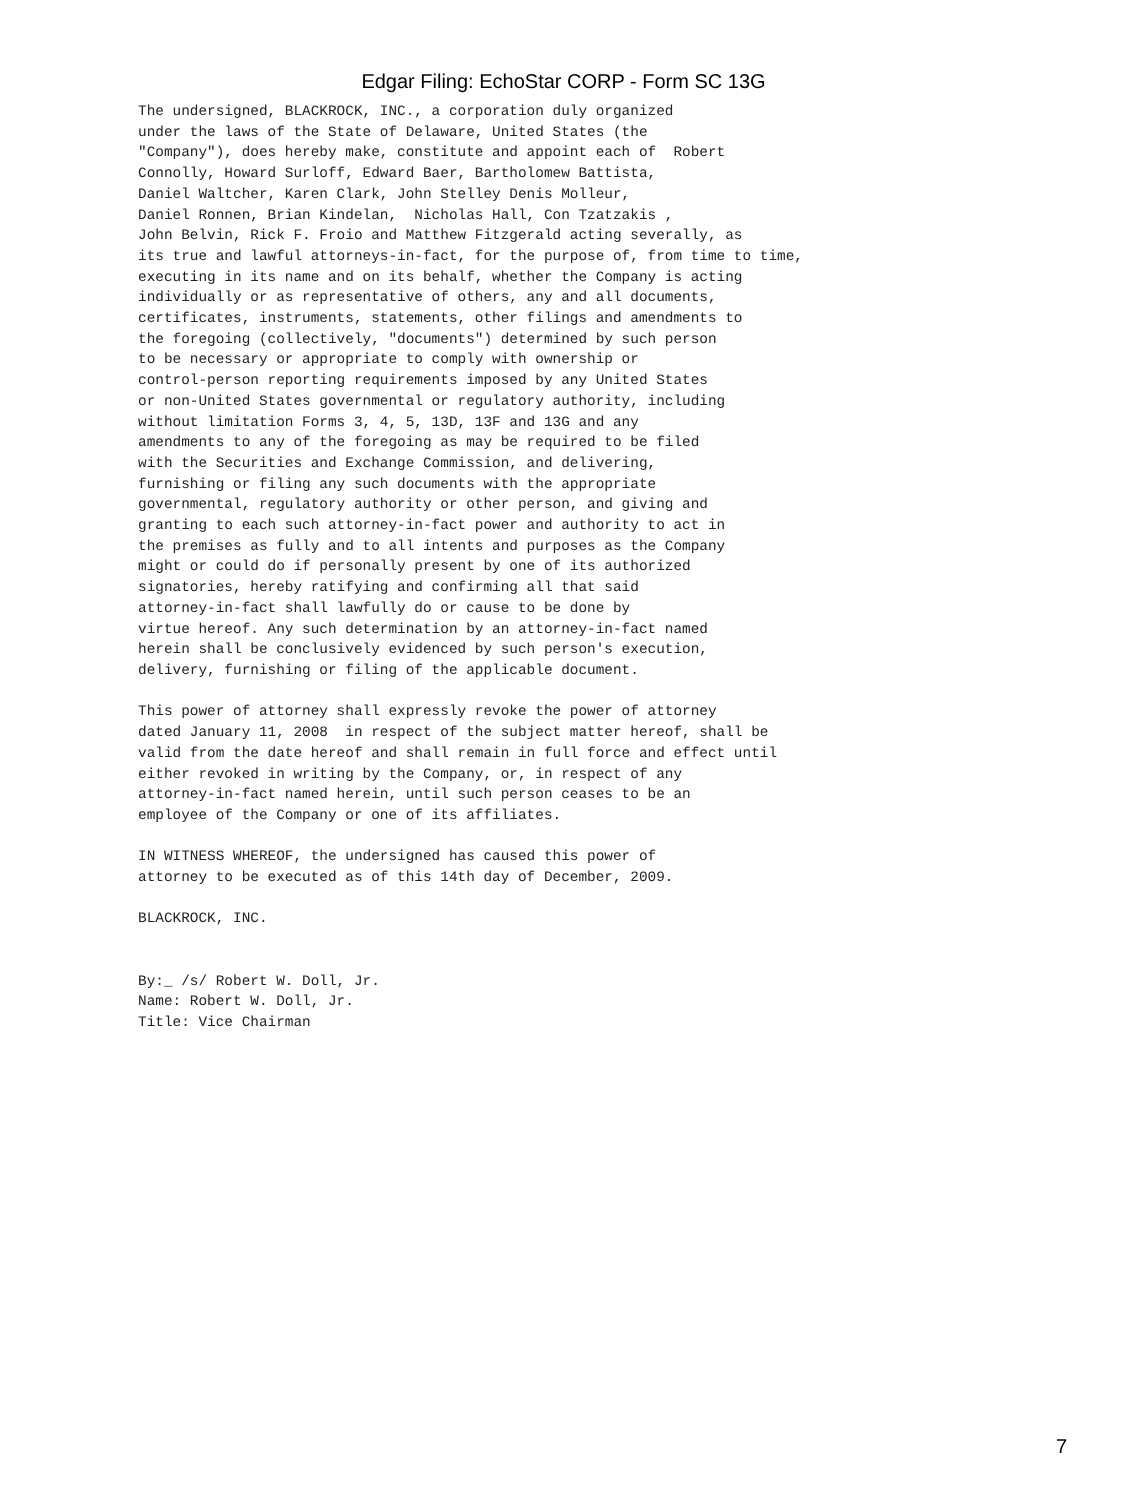Edgar Filing: EchoStar CORP - Form SC 13G
The undersigned, BLACKROCK, INC., a corporation duly organized
under the laws of the State of Delaware, United States (the
"Company"), does hereby make, constitute and appoint each of  Robert
Connolly, Howard Surloff, Edward Baer, Bartholomew Battista,
Daniel Waltcher, Karen Clark, John Stelley Denis Molleur,
Daniel Ronnen, Brian Kindelan,  Nicholas Hall, Con Tzatzakis ,
John Belvin, Rick F. Froio and Matthew Fitzgerald acting severally, as
its true and lawful attorneys-in-fact, for the purpose of, from time to time,
executing in its name and on its behalf, whether the Company is acting
individually or as representative of others, any and all documents,
certificates, instruments, statements, other filings and amendments to
the foregoing (collectively, "documents") determined by such person
to be necessary or appropriate to comply with ownership or
control-person reporting requirements imposed by any United States
or non-United States governmental or regulatory authority, including
without limitation Forms 3, 4, 5, 13D, 13F and 13G and any
amendments to any of the foregoing as may be required to be filed
with the Securities and Exchange Commission, and delivering,
furnishing or filing any such documents with the appropriate
governmental, regulatory authority or other person, and giving and
granting to each such attorney-in-fact power and authority to act in
the premises as fully and to all intents and purposes as the Company
might or could do if personally present by one of its authorized
signatories, hereby ratifying and confirming all that said
attorney-in-fact shall lawfully do or cause to be done by
virtue hereof. Any such determination by an attorney-in-fact named
herein shall be conclusively evidenced by such person's execution,
delivery, furnishing or filing of the applicable document.

This power of attorney shall expressly revoke the power of attorney
dated January 11, 2008  in respect of the subject matter hereof, shall be
valid from the date hereof and shall remain in full force and effect until
either revoked in writing by the Company, or, in respect of any
attorney-in-fact named herein, until such person ceases to be an
employee of the Company or one of its affiliates.

IN WITNESS WHEREOF, the undersigned has caused this power of
attorney to be executed as of this 14th day of December, 2009.

BLACKROCK, INC.


By:_ /s/ Robert W. Doll, Jr.
Name: Robert W. Doll, Jr.
Title: Vice Chairman
7